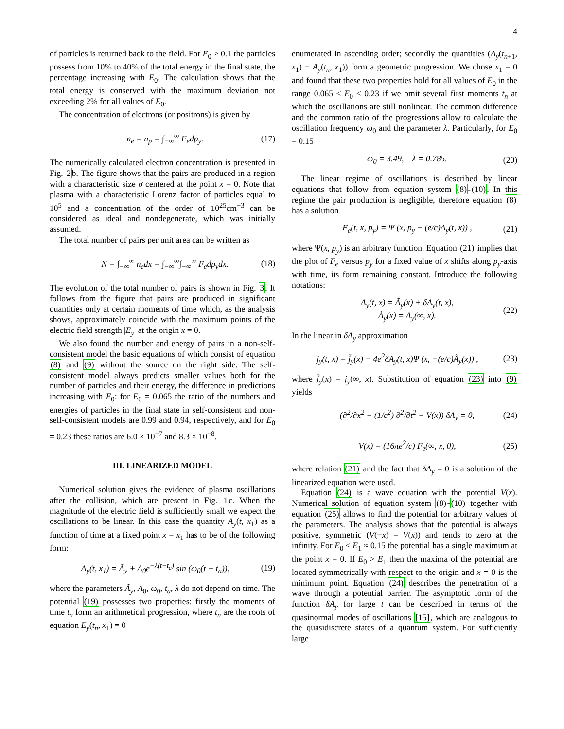4
of particles is returned back to the field. For E<sub>0</sub> > 0.1 the particles possess from 10% to 40% of the total energy in the final state, the percentage increasing with E<sub>0</sub>. The calculation shows that the total energy is conserved with the maximum deviation not exceeding 2% for all values of E<sub>0</sub>.
The concentration of electrons (or positrons) is given by
n<sub>e</sub> = n<sub>p</sub> = ∫<sub>−∞</sub><sup>∞</sup> F<sub>e</sub>dp<sub>y</sub>. (17)
The numerically calculated electron concentration is presented in Fig. 2b. The figure shows that the pairs are produced in a region with a characteristic size σ centered at the point x = 0. Note that plasma with a characteristic Lorenz factor of particles equal to 10<sup>5</sup> and a concentration of the order of 10<sup>25</sup>cm<sup>−3</sup> can be considered as ideal and nondegenerate, which was initially assumed.
The total number of pairs per unit area can be written as
N = ∫<sub>−∞</sub><sup>∞</sup> n<sub>e</sub>dx = ∫<sub>−∞</sub><sup>∞</sup>∫<sub>−∞</sub><sup>∞</sup> F<sub>e</sub>dp<sub>y</sub>dx. (18)
The evolution of the total number of pairs is shown in Fig. 3. It follows from the figure that pairs are produced in significant quantities only at certain moments of time which, as the analysis shows, approximately coincide with the maximum points of the electric field strength |E<sub>y</sub>| at the origin x = 0.
We also found the number and energy of pairs in a non-self-consistent model the basic equations of which consist of equation (8) and (9) without the source on the right side. The self-consistent model always predicts smaller values both for the number of particles and their energy, the difference in predictions increasing with E<sub>0</sub>: for E<sub>0</sub> = 0.065 the ratio of the numbers and energies of particles in the final state in self-consistent and non-self-consistent models are 0.99 and 0.94, respectively, and for E<sub>0</sub> = 0.23 these ratios are 6.0 × 10<sup>−7</sup> and 8.3 × 10<sup>−8</sup>.
III. LINEARIZED MODEL
Numerical solution gives the evidence of plasma oscillations after the collision, which are present in Fig. 1c. When the magnitude of the electric field is sufficiently small we expect the oscillations to be linear. In this case the quantity A<sub>y</sub>(t, x<sub>1</sub>) as a function of time at a fixed point x = x<sub>1</sub> has to be of the following form:
A<sub>y</sub>(t, x<sub>1</sub>) = Ã<sub>y</sub> + A<sub>0</sub>e<sup>−λ(t−t<sub>a</sub>)</sup> sin (ω<sub>0</sub>(t − t<sub>a</sub>)), (19)
where the parameters Ã<sub>y</sub>, A<sub>0</sub>, ω<sub>0</sub>, t<sub>a</sub>, λ do not depend on time. The potential (19) possesses two properties: firstly the moments of time t<sub>n</sub> form an arithmetical progression, where t<sub>n</sub> are the roots of equation E<sub>y</sub>(t<sub>n</sub>, x<sub>1</sub>) = 0
enumerated in ascending order; secondly the quantities (A<sub>y</sub>(t<sub>n+1</sub>, x<sub>1</sub>) − A<sub>y</sub>(t<sub>n</sub>, x<sub>1</sub>)) form a geometric progression. We chose x<sub>1</sub> = 0 and found that these two properties hold for all values of E<sub>0</sub> in the range 0.065 ≤ E<sub>0</sub> ≤ 0.23 if we omit several first moments t<sub>n</sub> at which the oscillations are still nonlinear. The common difference and the common ratio of the progressions allow to calculate the oscillation frequency ω<sub>0</sub> and the parameter λ. Particularly, for E<sub>0</sub> = 0.15
ω<sub>0</sub> = 3.49, λ = 0.785. (20)
The linear regime of oscillations is described by linear equations that follow from equation system (8)-(10). In this regime the pair production is negligible, therefore equation (8) has a solution
F<sub>e</sub>(t, x, p<sub>y</sub>) = Ψ (x, p<sub>y</sub> − (e/c)A<sub>y</sub>(t, x)) , (21)
where Ψ(x, p<sub>y</sub>) is an arbitrary function. Equation (21) implies that the plot of F<sub>e</sub> versus p<sub>y</sub> for a fixed value of x shifts along p<sub>y</sub>-axis with time, its form remaining constant. Introduce the following notations:
A<sub>y</sub>(t, x) = Ã<sub>y</sub>(x) + δA<sub>y</sub>(t, x),
Ã<sub>y</sub>(x) = A<sub>y</sub>(∞, x). (22)
In the linear in δA<sub>y</sub> approximation
j<sub>y</sub>(t, x) = j̃<sub>y</sub>(x) − 4e<sup>2</sup>δA<sub>y</sub>(t, x)Ψ (x, −(e/c)Ã<sub>y</sub>(x)) , (23)
where j̃<sub>y</sub>(x) = j<sub>y</sub>(∞, x). Substitution of equation (23) into (9) yields
(∂<sup>2</sup>/∂x<sup>2</sup> − (1/c<sup>2</sup>) ∂<sup>2</sup>/∂t<sup>2</sup> − V(x)) δA<sub>y</sub> = 0, (24)
V(x) = (16πe<sup>2</sup>/c) F<sub>e</sub>(∞, x, 0), (25)
where relation (21) and the fact that δA<sub>y</sub> = 0 is a solution of the linearized equation were used.
Equation (24) is a wave equation with the potential V(x). Numerical solution of equation system (8)-(10) together with equation (25) allows to find the potential for arbitrary values of the parameters. The analysis shows that the potential is always positive, symmetric (V(−x) = V(x)) and tends to zero at the infinity. For E<sub>0</sub> < E<sub>1</sub> ≈ 0.15 the potential has a single maximum at the point x = 0. If E<sub>0</sub> > E<sub>1</sub> then the maxima of the potential are located symmetrically with respect to the origin and x = 0 is the minimum point. Equation (24) describes the penetration of a wave through a potential barrier. The asymptotic form of the function δA<sub>y</sub> for large t can be described in terms of the quasinormal modes of oscillations [15], which are analogous to the quasidiscrete states of a quantum system. For sufficiently large